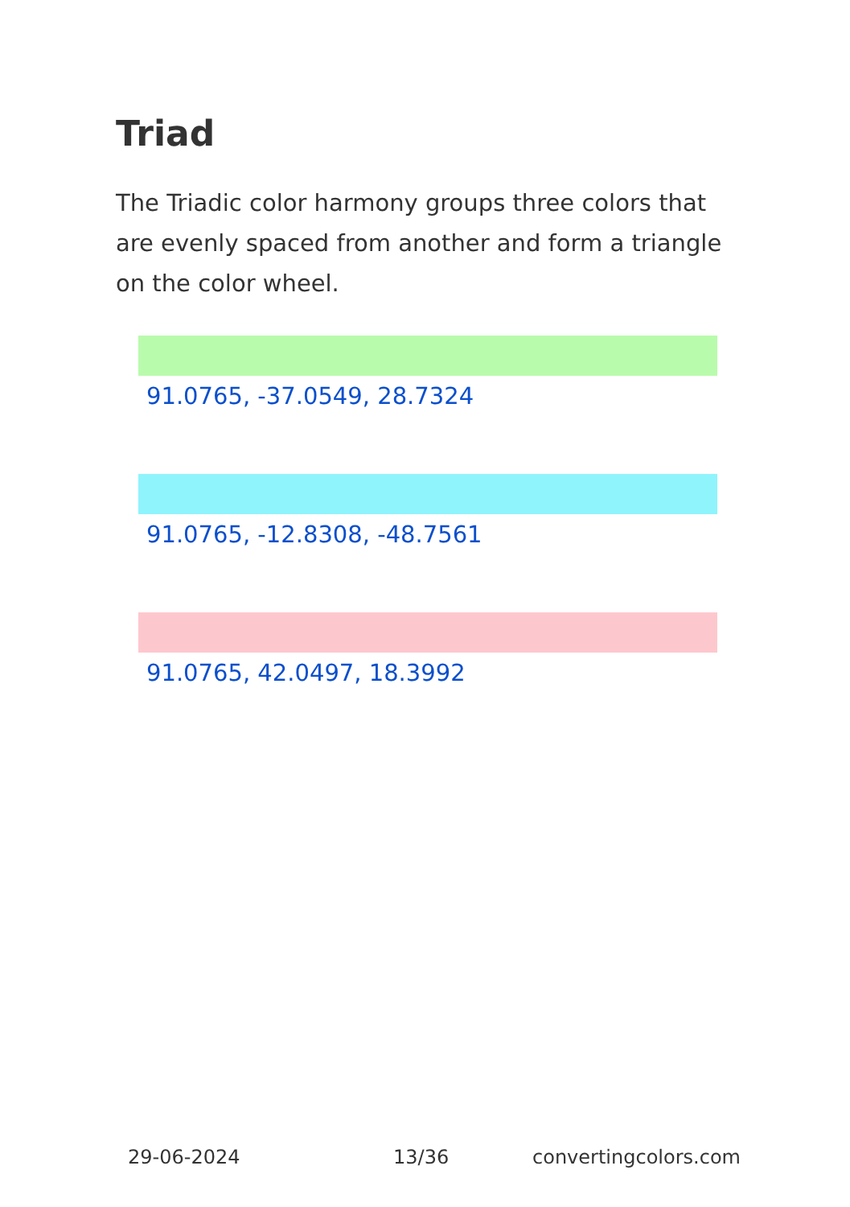Triad
The Triadic color harmony groups three colors that are evenly spaced from another and form a triangle on the color wheel.
91.0765, -37.0549, 28.7324
91.0765, -12.8308, -48.7561
91.0765, 42.0497, 18.3992
29-06-2024 13/36 convertingcolors.com